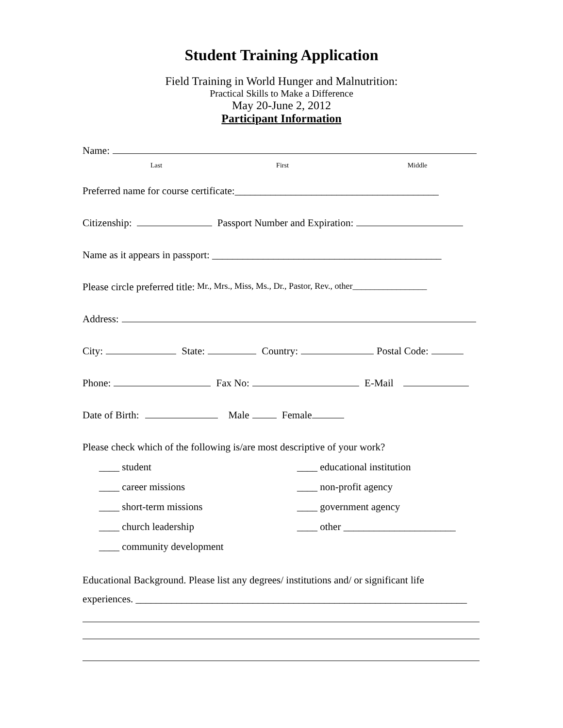Student Training Application
Field Training in World Hunger and Malnutrition:
Practical Skills to Make a Difference
May 20-June 2, 2012
Participant Information
Name:
Last First Middle
Preferred name for course certificate:________________________________________
Citizenship: Passport Number and Expiration:
Name as it appears in passport: _____________________________________________
Please circle preferred title: Mr., Mrs., Miss, Ms., Dr., Pastor, Rev., other_________________
Address:
City: State: Country: Postal Code:
Phone: Fax No: E-Mail
Date of Birth: Male Female
Please check which of the following is/are most descriptive of your work?
____ student
____ career missions
____ short-term missions
____ church leadership
____ community development
____ educational institution
____ non-profit agency
____ government agency
____ other ______________________
Educational Background. Please list any degrees/ institutions and/ or significant life
experiences. _________________________________________________________________